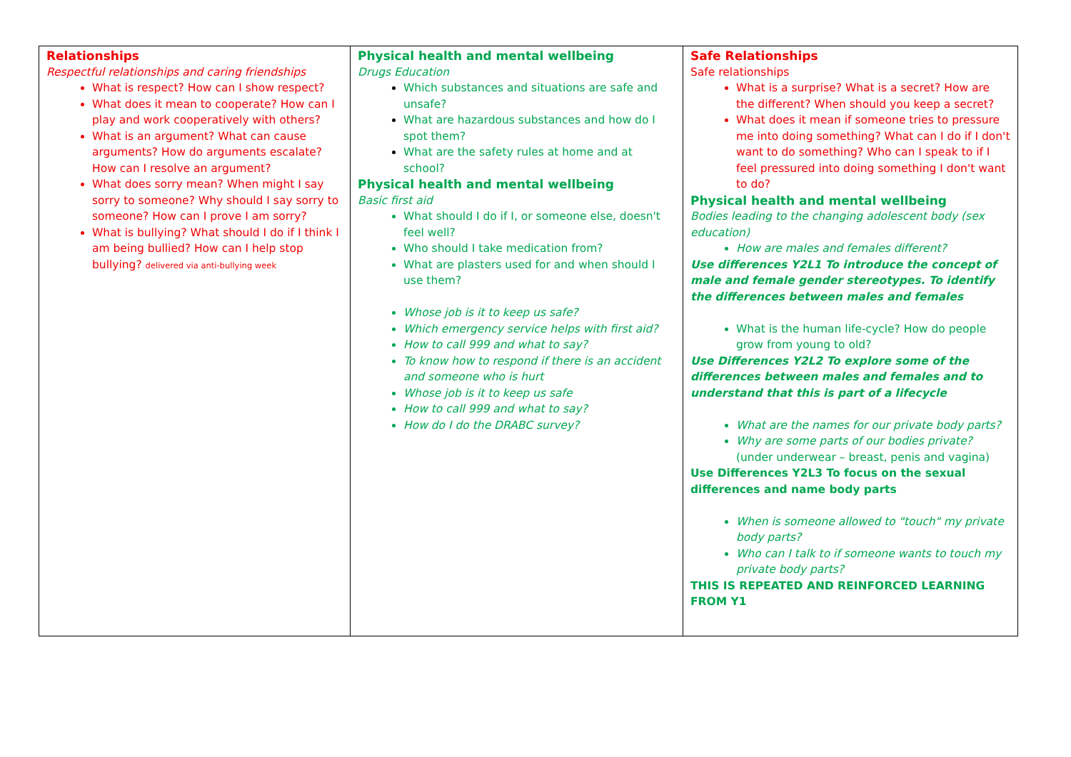| Relationships Respectful relationships and caring friendships What is respect? How can I show respect? What does it mean to cooperate? How can I play and work cooperatively with others? What is an argument? What can cause arguments? How do arguments escalate? How can I resolve an argument? What does sorry mean? When might I say sorry to someone? Why should I say sorry to someone? How can I prove I am sorry? What is bullying? What should I do if I think I am being bullied? How can I help stop bullying? delivered via anti-bullying week | Physical health and mental wellbeing Drugs Education Which substances and situations are safe and unsafe? What are hazardous substances and how do I spot them? What are the safety rules at home and at school? Physical health and mental wellbeing Basic first aid What should I do if I, or someone else, doesn't feel well? Who should I take medication from? What are plasters used for and when should I use them? Whose job is it to keep us safe? Which emergency service helps with first aid? How to call 999 and what to say? To know how to respond if there is an accident and someone who is hurt Whose job is it to keep us safe How to call 999 and what to say? How do I do the DRABC survey? | Safe Relationships Safe relationships What is a surprise? What is a secret? How are the different? When should you keep a secret? What does it mean if someone tries to pressure me into doing something? What can I do if I don't want to do something? Who can I speak to if I feel pressured into doing something I don't want to do? Physical health and mental wellbeing Bodies leading to the changing adolescent body (sex education) How are males and females different? Use differences Y2L1 To introduce the concept of male and female gender stereotypes. To identify the differences between males and females What is the human life-cycle? How do people grow from young to old? Use Differences Y2L2 To explore some of the differences between males and females and to understand that this is part of a lifecycle What are the names for our private body parts? Why are some parts of our bodies private? (under underwear – breast, penis and vagina) Use Differences Y2L3 To focus on the sexual differences and name body parts When is someone allowed to "touch" my private body parts? Who can I talk to if someone wants to touch my private body parts? THIS IS REPEATED AND REINFORCED LEARNING FROM Y1 |